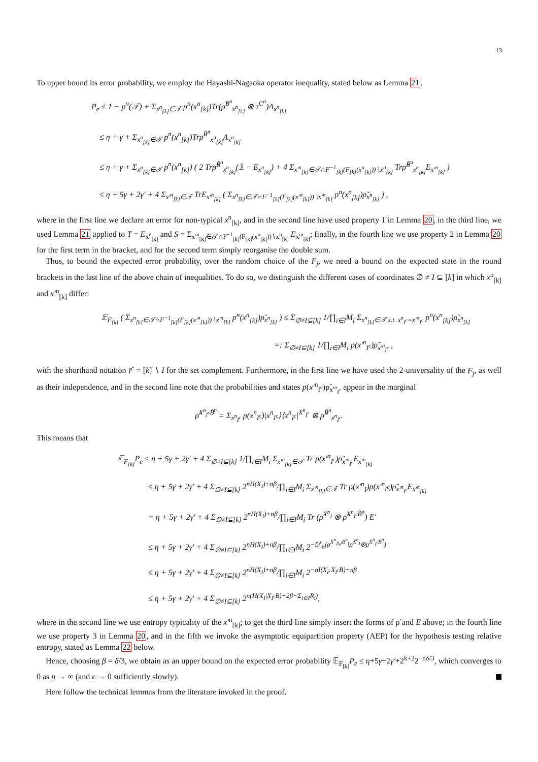13
To upper bound its error probability, we employ the Hayashi-Nagaoka operator inequality, stated below as Lemma 21.
P<sub>e</sub> ≤ 1 − p<sup>n</sup>(𝒯) + Σ<sub>x<sup>n</sup><sub>[k]</sub>∈𝒯</sub> p<sup>n</sup>(x<sup>n</sup><sub>[k]</sub>)Tr(ρ<sup>B<sup>n</sup></sup><sub>x<sup>n</sup><sub>[k]</sub></sub> ⊗ τ<sup>C<sup>n</sup></sup>)Λ<sub>x<sup>n</sup><sub>[k]</sub></sub>
≤ η + γ + Σ<sub>x<sup>n</sup><sub>[k]</sub>∈𝒯</sub> p<sup>n</sup>(x<sup>n</sup><sub>[k]</sub>)Trρ̃<sup>B̃<sup>n</sup></sup><sub>x<sup>n</sup><sub>[k]</sub></sub>Λ<sub>x<sup>n</sup><sub>[k]</sub></sub>
≤ η + γ + Σ<sub>x<sup>n</sup><sub>[k]</sub>∈𝒯</sub> p<sup>n</sup>(x<sup>n</sup><sub>[k]</sub>) ( 2 Trρ̃<sup>B̃<sup>n</sup></sup><sub>x<sup>n</sup><sub>[k]</sub></sub>(𝟙 − E<sub>x<sup>n</sup><sub>[k]</sub></sub>) + 4 Σ<sub>x′<sup>n</sup><sub>[k]</sub>∈𝒯∩F<sup>−1</sup><sub>[k]</sub>(F<sub>[k]</sub>(x<sup>n</sup><sub>[k]</sub>))∖x<sup>n</sup><sub>[k]</sub></sub> Trρ̃<sup>B̃<sup>n</sup></sup><sub>x<sup>n</sup><sub>[k]</sub></sub>E<sub>x′<sup>n</sup><sub>[k]</sub></sub> )
≤ η + 5γ + 2γ′ + 4 Σ<sub>x′<sup>n</sup><sub>[k]</sub>∈𝒯</sub> TrE<sub>x′<sup>n</sup><sub>[k]</sub></sub> ( Σ<sub>x<sup>n</sup><sub>[k]</sub>∈𝒯∩F<sup>−1</sup><sub>[k]</sub>(F<sub>[k]</sub>(x′<sup>n</sup><sub>[k]</sub>))∖x′<sup>n</sup><sub>[k]</sub></sub> p<sup>n</sup>(x<sup>n</sup><sub>[k]</sub>)ρ̃<sub>x<sup>n</sup><sub>[k]</sub></sub> ) ,
where in the first line we declare an error for non-typical x<sup>n</sup><sub>[k]</sub>, and in the second line have used property 1 in Lemma 20, in the third line, we used Lemma 21 applied to T = E<sub>x<sup>n</sup><sub>[k]</sub></sub> and S = Σ<sub>x′<sup>n</sup><sub>[k]</sub>∈𝒯∩F<sup>−1</sup><sub>[k]</sub>(F<sub>[k]</sub>(x<sup>n</sup><sub>[k]</sub>))∖x<sup>n</sup><sub>[k]</sub></sub> E<sub>x′<sup>n</sup><sub>[k]</sub></sub>; finally, in the fourth line we use property 2 in Lemma 20 for the first term in the bracket, and for the second term simply reorganise the double sum.
Thus, to bound the expected error probability, over the random choice of the F<sub>j</sub>, we need a bound on the expected state in the round brackets in the last line of the above chain of inequalities. To do so, we distinguish the different cases of coordinates ∅ ≠ I ⊆ [k] in which x<sup>n</sup><sub>[k]</sub> and x′<sup>n</sup><sub>[k]</sub> differ:
𝔼<sub>F<sub>[k]</sub></sub> ( Σ<sub>x<sup>n</sup><sub>[k]</sub>∈𝒯∩F<sup>−1</sup><sub>[k]</sub>(F<sub>[k]</sub>(x′<sup>n</sup><sub>[k]</sub>))∖x′<sup>n</sup><sub>[k]</sub></sub> p<sup>n</sup>(x<sup>n</sup><sub>[k]</sub>)ρ̃<sub>x<sup>n</sup><sub>[k]</sub></sub> ) ≤ Σ<sub>∅≠I⊆[k]</sub> 1/∏<sub>i∈I</sub>M<sub>i</sub> Σ<sub>x<sup>n</sup><sub>[k]</sub>∈𝒯 s.t. x<sup>n</sup><sub>I<sup>c</sup></sub>=x′<sup>n</sup><sub>I<sup>c</sup></sub></sub> p<sup>n</sup>(x<sup>n</sup><sub>[k]</sub>)ρ̃<sub>x<sup>n</sup><sub>[k]</sub></sub>
=: Σ<sub>∅≠I⊆[k]</sub> 1/∏<sub>i∈I</sub>M<sub>i</sub> p(x′<sup>n</sup><sub>I<sup>c</sup></sub>)ρ̃<sub>x′<sup>n</sup><sub>I<sup>c</sup></sub></sub> ,
with the shorthand notation I<sup>c</sup> = [k] ∖ I for the set complement. Furthermore, in the first line we have used the 2-universality of the F<sub>j</sub>, as well as their independence, and in the second line note that the probabilities and states p(x′<sup>n</sup><sub>I<sup>c</sup></sub>)ρ̃<sub>x′<sup>n</sup><sub>I<sup>c</sup></sub></sub> appear in the marginal
ρ̃<sup>X<sup>n</sup><sub>I<sup>c</sup></sub>B̃<sup>n</sup></sup> = Σ<sub>x<sup>n</sup><sub>I<sup>c</sup></sub></sub> p(x<sup>n</sup><sub>I<sup>c</sup></sub>)|x<sup>n</sup><sub>I<sup>c</sup></sub>⟩⟨x<sup>n</sup><sub>I<sup>c</sup></sub>|<sup>X<sup>n</sup><sub>I<sup>c</sup></sub></sup> ⊗ ρ̃<sup>B̃<sup>n</sup></sup><sub>x<sup>n</sup><sub>I<sup>c</sup></sub></sub>.
This means that
𝔼<sub>F<sub>[k]</sub></sub>P<sub>e</sub> ≤ η + 5γ + 2γ′ + 4 Σ<sub>∅≠I⊆[k]</sub> 1/∏<sub>i∈I</sub>M<sub>i</sub> Σ<sub>x′<sup>n</sup><sub>[k]</sub>∈𝒯</sub> Tr p(x′<sup>n</sup><sub>I<sup>c</sup></sub>)ρ̃<sub>x′<sup>n</sup><sub>I<sup>c</sup></sub></sub>E<sub>x′<sup>n</sup><sub>[k]</sub></sub>
≤ η + 5γ + 2γ′ + 4 Σ<sub>∅≠I⊆[k]</sub> 2<sup>nH(X<sub>I</sub>)+nβ</sup>/∏<sub>i∈I</sub>M<sub>i</sub> Σ<sub>x′<sup>n</sup><sub>[k]</sub>∈𝒯</sub> Tr p(x′<sup>n</sup><sub>I</sub>)p(x′<sup>n</sup><sub>I<sup>c</sup></sub>)ρ̃<sub>x′<sup>n</sup><sub>I<sup>c</sup></sub></sub>E<sub>x′<sup>n</sup><sub>[k]</sub></sub>
= η + 5γ + 2γ′ + 4 Σ<sub>∅≠I⊆[k]</sub> 2<sup>nH(X<sub>I</sub>)+nβ</sup>/∏<sub>i∈I</sub>M<sub>i</sub> Tr (ρ̃<sup>X<sup>n</sup><sub>I</sub></sup> ⊗ ρ̃<sup>X<sup>n</sup><sub>I<sup>c</sup></sub>B̃<sup>n</sup></sup>) E′
≤ η + 5γ + 2γ′ + 4 Σ<sub>∅≠I⊆[k]</sub> 2<sup>nH(X<sub>I</sub>)+nβ</sup>/∏<sub>i∈I</sub>M<sub>i</sub> 2<sup>−D<sup>ε</sup><sub>h</sub>(ρ<sup>X<sup>n</sup><sub>[k]</sub>B<sup>n</sup></sup>‖ρ<sup>X<sup>n</sup><sub>I</sub></sup>⊗ρ<sup>X<sup>n</sup><sub>I<sup>c</sup></sub>B<sup>n</sup></sup>)</sup>
≤ η + 5γ + 2γ′ + 4 Σ<sub>∅≠I⊆[k]</sub> 2<sup>nH(X<sub>I</sub>)+nβ</sup>/∏<sub>i∈I</sub>M<sub>i</sub> 2<sup>−nI(X<sub>I</sub>:X<sub>I<sup>c</sup></sub>B)+nβ</sup>
≤ η + 5γ + 2γ′ + 4 Σ<sub>∅≠I⊆[k]</sub> 2<sup>n(H(X<sub>I</sub>|X<sub>I<sup>c</sup></sub>B)+2β−Σ<sub>i∈I</sub>R<sub>i</sub>)</sup>,
where in the second line we use entropy typicality of the x′<sup>n</sup><sub>[k]</sub>; to get the third line simply insert the forms of ρ̃ and E above; in the fourth line we use property 3 in Lemma 20, and in the fifth we invoke the asymptotic equipartition property (AEP) for the hypothesis testing relative entropy, stated as Lemma 22 below.
Hence, choosing β = δ/3, we obtain as an upper bound on the expected error probability 𝔼<sub>F<sub>[k]</sub></sub>P<sub>e</sub> ≤ η+5γ+2γ′+2<sup>k+2</sup>2<sup>−nδ/3</sup>, which converges to 0 as n → ∞ (and ϵ → 0 sufficiently slowly).
Here follow the technical lemmas from the literature invoked in the proof.